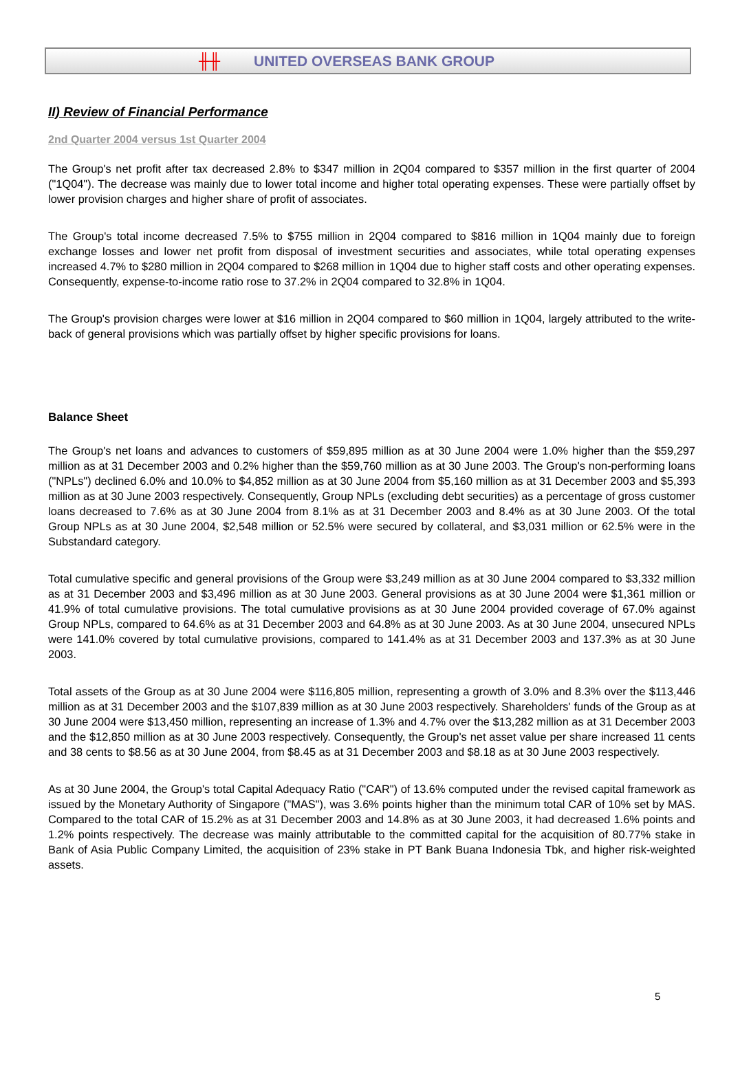╫╫ UNITED OVERSEAS BANK GROUP
II) Review of Financial Performance
2nd Quarter 2004 versus 1st Quarter 2004
The Group's net profit after tax decreased 2.8% to $347 million in 2Q04 compared to $357 million in the first quarter of 2004 ("1Q04"). The decrease was mainly due to lower total income and higher total operating expenses. These were partially offset by lower provision charges and higher share of profit of associates.
The Group's total income decreased 7.5% to $755 million in 2Q04 compared to $816 million in 1Q04 mainly due to foreign exchange losses and lower net profit from disposal of investment securities and associates, while total operating expenses increased 4.7% to $280 million in 2Q04 compared to $268 million in 1Q04 due to higher staff costs and other operating expenses. Consequently, expense-to-income ratio rose to 37.2% in 2Q04 compared to 32.8% in 1Q04.
The Group's provision charges were lower at $16 million in 2Q04 compared to $60 million in 1Q04, largely attributed to the write-back of general provisions which was partially offset by higher specific provisions for loans.
Balance Sheet
The Group's net loans and advances to customers of $59,895 million as at 30 June 2004 were 1.0% higher than the $59,297 million as at 31 December 2003 and 0.2% higher than the $59,760 million as at 30 June 2003. The Group's non-performing loans ("NPLs") declined 6.0% and 10.0% to $4,852 million as at 30 June 2004 from $5,160 million as at 31 December 2003 and $5,393 million as at 30 June 2003 respectively. Consequently, Group NPLs (excluding debt securities) as a percentage of gross customer loans decreased to 7.6% as at 30 June 2004 from 8.1% as at 31 December 2003 and 8.4% as at 30 June 2003. Of the total Group NPLs as at 30 June 2004, $2,548 million or 52.5% were secured by collateral, and $3,031 million or 62.5% were in the Substandard category.
Total cumulative specific and general provisions of the Group were $3,249 million as at 30 June 2004 compared to $3,332 million as at 31 December 2003 and $3,496 million as at 30 June 2003. General provisions as at 30 June 2004 were $1,361 million or 41.9% of total cumulative provisions. The total cumulative provisions as at 30 June 2004 provided coverage of 67.0% against Group NPLs, compared to 64.6% as at 31 December 2003 and 64.8% as at 30 June 2003. As at 30 June 2004, unsecured NPLs were 141.0% covered by total cumulative provisions, compared to 141.4% as at 31 December 2003 and 137.3% as at 30 June 2003.
Total assets of the Group as at 30 June 2004 were $116,805 million, representing a growth of 3.0% and 8.3% over the $113,446 million as at 31 December 2003 and the $107,839 million as at 30 June 2003 respectively. Shareholders' funds of the Group as at 30 June 2004 were $13,450 million, representing an increase of 1.3% and 4.7% over the $13,282 million as at 31 December 2003 and the $12,850 million as at 30 June 2003 respectively. Consequently, the Group's net asset value per share increased 11 cents and 38 cents to $8.56 as at 30 June 2004, from $8.45 as at 31 December 2003 and $8.18 as at 30 June 2003 respectively.
As at 30 June 2004, the Group's total Capital Adequacy Ratio ("CAR") of 13.6% computed under the revised capital framework as issued by the Monetary Authority of Singapore ("MAS"), was 3.6% points higher than the minimum total CAR of 10% set by MAS. Compared to the total CAR of 15.2% as at 31 December 2003 and 14.8% as at 30 June 2003, it had decreased 1.6% points and 1.2% points respectively. The decrease was mainly attributable to the committed capital for the acquisition of 80.77% stake in Bank of Asia Public Company Limited, the acquisition of 23% stake in PT Bank Buana Indonesia Tbk, and higher risk-weighted assets.
5